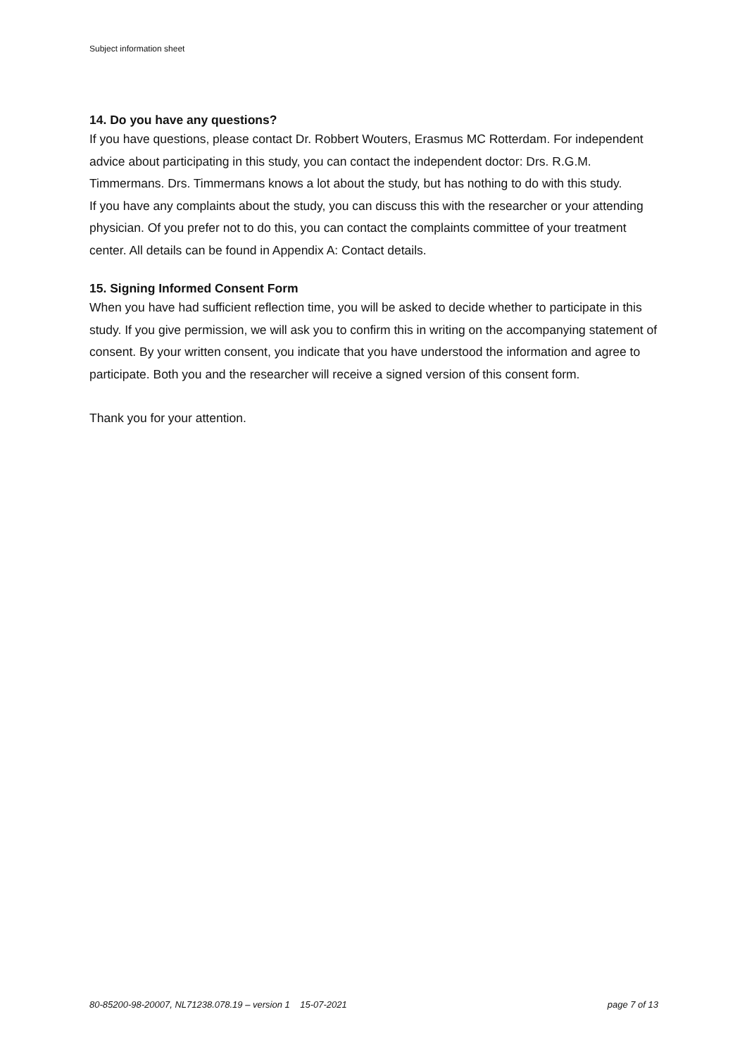Subject information sheet
14. Do you have any questions?
If you have questions, please contact Dr. Robbert Wouters, Erasmus MC Rotterdam. For independent advice about participating in this study, you can contact the independent doctor: Drs. R.G.M. Timmermans. Drs. Timmermans knows a lot about the study, but has nothing to do with this study.
If you have any complaints about the study, you can discuss this with the researcher or your attending physician. Of you prefer not to do this, you can contact the complaints committee of your treatment center. All details can be found in Appendix A: Contact details.
15. Signing Informed Consent Form
When you have had sufficient reflection time, you will be asked to decide whether to participate in this study. If you give permission, we will ask you to confirm this in writing on the accompanying statement of consent. By your written consent, you indicate that you have understood the information and agree to participate. Both you and the researcher will receive a signed version of this consent form.
Thank you for your attention.
80-85200-98-20007, NL71238.078.19 – version 1 15-07-2021 page 7 of 13